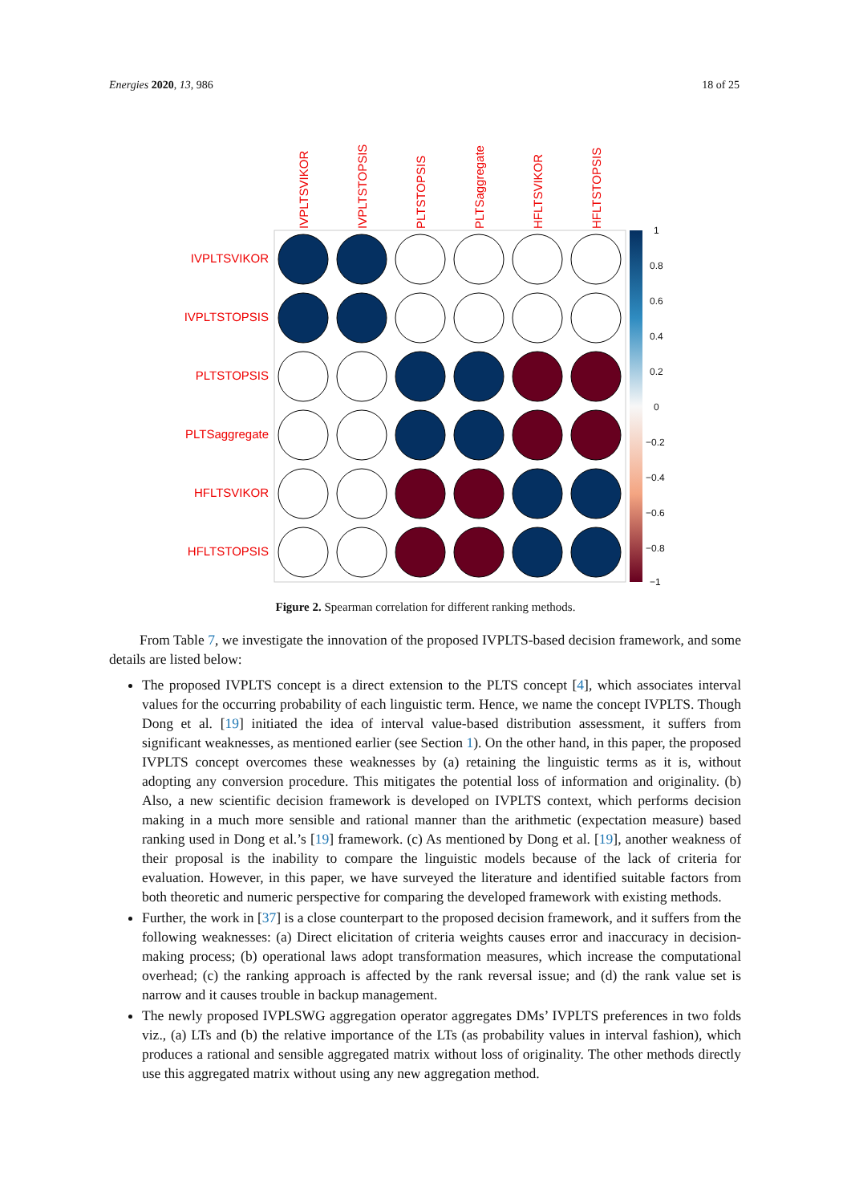Energies 2020, 13, 986 18 of 25
IVPLTSVIKOR
IVPLTSTOPSIS
PLTSTOPSIS
PLTSaggregate
HFLTSVIKOR
HFLTSTOPSIS
IVPLTSVIKOR
IVPLTSTOPSIS
PLTSTOPSIS
PLTSaggregate
HFLTSVIKOR
HFLTSTOPSIS
1
0.8
0.6
0.4
0.2
0
−0.2
−0.4
−0.6
−0.8
−1
Figure 2. Spearman correlation for different ranking methods.
From Table 7, we investigate the innovation of the proposed IVPLTS-based decision framework, and some details are listed below:
The proposed IVPLTS concept is a direct extension to the PLTS concept [4], which associates interval values for the occurring probability of each linguistic term. Hence, we name the concept IVPLTS. Though Dong et al. [19] initiated the idea of interval value-based distribution assessment, it suffers from significant weaknesses, as mentioned earlier (see Section 1). On the other hand, in this paper, the proposed IVPLTS concept overcomes these weaknesses by (a) retaining the linguistic terms as it is, without adopting any conversion procedure. This mitigates the potential loss of information and originality. (b) Also, a new scientific decision framework is developed on IVPLTS context, which performs decision making in a much more sensible and rational manner than the arithmetic (expectation measure) based ranking used in Dong et al.’s [19] framework. (c) As mentioned by Dong et al. [19], another weakness of their proposal is the inability to compare the linguistic models because of the lack of criteria for evaluation. However, in this paper, we have surveyed the literature and identified suitable factors from both theoretic and numeric perspective for comparing the developed framework with existing methods.
Further, the work in [37] is a close counterpart to the proposed decision framework, and it suffers from the following weaknesses: (a) Direct elicitation of criteria weights causes error and inaccuracy in decision-making process; (b) operational laws adopt transformation measures, which increase the computational overhead; (c) the ranking approach is affected by the rank reversal issue; and (d) the rank value set is narrow and it causes trouble in backup management.
The newly proposed IVPLSWG aggregation operator aggregates DMs’ IVPLTS preferences in two folds viz., (a) LTs and (b) the relative importance of the LTs (as probability values in interval fashion), which produces a rational and sensible aggregated matrix without loss of originality. The other methods directly use this aggregated matrix without using any new aggregation method.